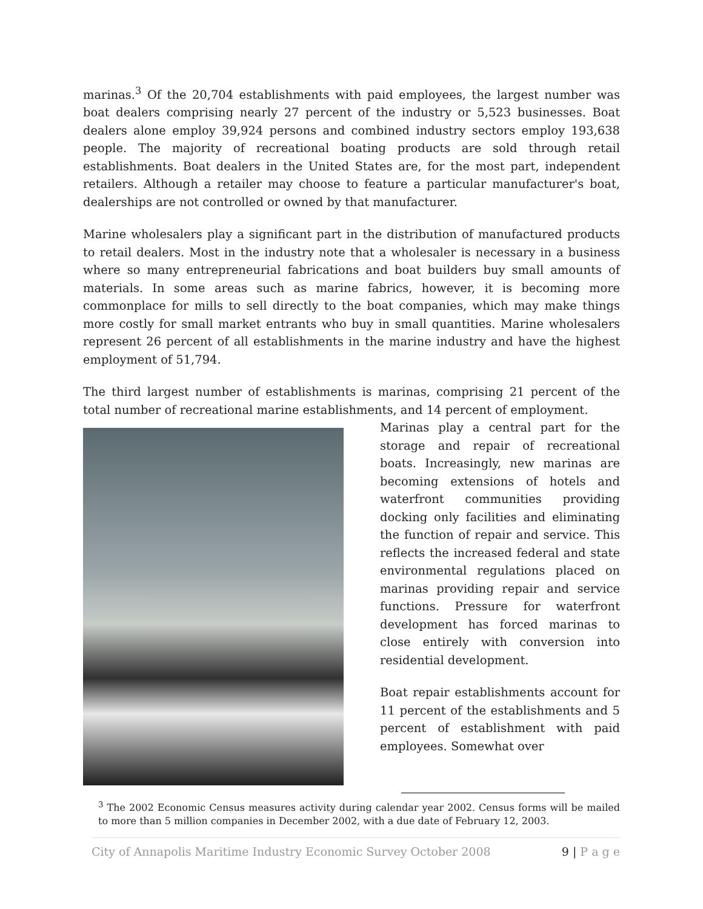marinas.<sup>3</sup> Of the 20,704 establishments with paid employees, the largest number was boat dealers comprising nearly 27 percent of the industry or 5,523 businesses. Boat dealers alone employ 39,924 persons and combined industry sectors employ 193,638 people. The majority of recreational boating products are sold through retail establishments. Boat dealers in the United States are, for the most part, independent retailers. Although a retailer may choose to feature a particular manufacturer's boat, dealerships are not controlled or owned by that manufacturer.
Marine wholesalers play a significant part in the distribution of manufactured products to retail dealers. Most in the industry note that a wholesaler is necessary in a business where so many entrepreneurial fabrications and boat builders buy small amounts of materials. In some areas such as marine fabrics, however, it is becoming more commonplace for mills to sell directly to the boat companies, which may make things more costly for small market entrants who buy in small quantities. Marine wholesalers represent 26 percent of all establishments in the marine industry and have the highest employment of 51,794.
The third largest number of establishments is marinas, comprising 21 percent of the total number of recreational marine establishments, and 14 percent of employment.
Marinas play a central part for the storage and repair of recreational boats. Increasingly, new marinas are becoming extensions of hotels and waterfront communities providing docking only facilities and eliminating the function of repair and service. This reflects the increased federal and state environmental regulations placed on marinas providing repair and service functions. Pressure for waterfront development has forced marinas to close entirely with conversion into residential development.
Boat repair establishments account for 11 percent of the establishments and 5 percent of establishment with paid employees. Somewhat over
<sup>3</sup> The 2002 Economic Census measures activity during calendar year 2002. Census forms will be mailed to more than 5 million companies in December 2002, with a due date of February 12, 2003.
City of Annapolis Maritime Industry Economic Survey October 2008 9 | P a g e